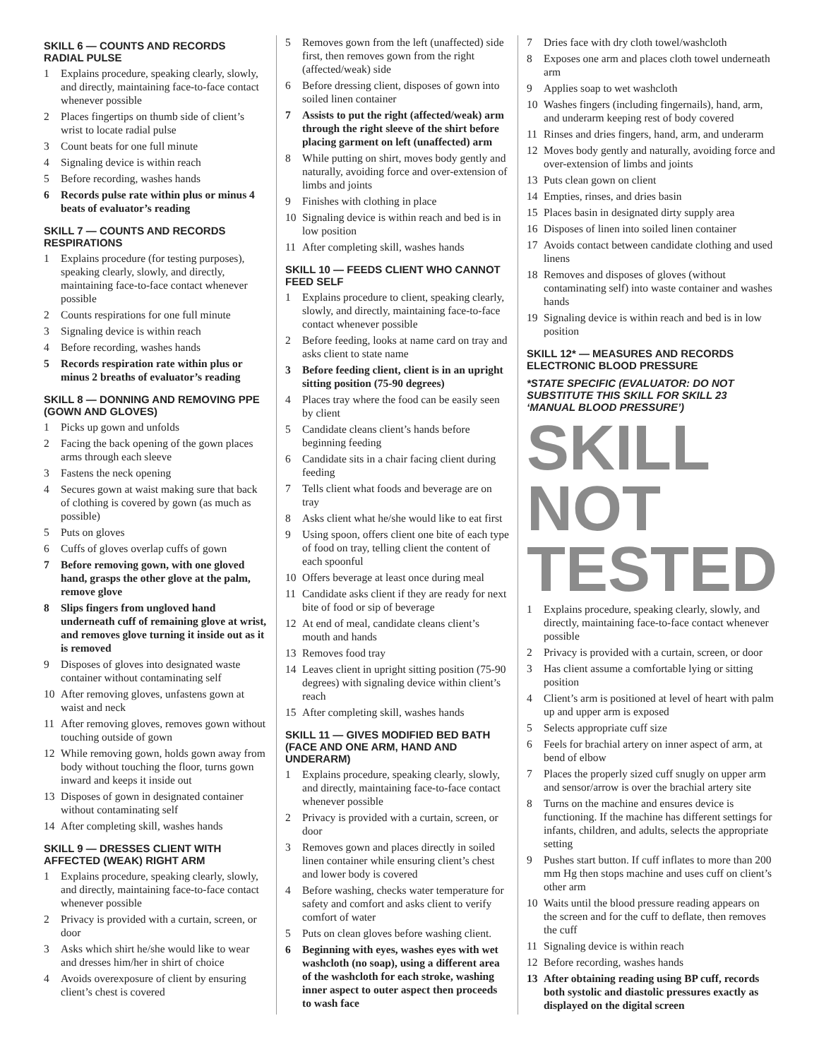SKILL 6 — COUNTS AND RECORDS RADIAL PULSE
1 Explains procedure, speaking clearly, slowly, and directly, maintaining face-to-face contact whenever possible
2 Places fingertips on thumb side of client’s wrist to locate radial pulse
3 Count beats for one full minute
4 Signaling device is within reach
5 Before recording, washes hands
6 Records pulse rate within plus or minus 4 beats of evaluator’s reading
SKILL 7 — COUNTS AND RECORDS RESPIRATIONS
1 Explains procedure (for testing purposes), speaking clearly, slowly, and directly, maintaining face-to-face contact whenever possible
2 Counts respirations for one full minute
3 Signaling device is within reach
4 Before recording, washes hands
5 Records respiration rate within plus or minus 2 breaths of evaluator’s reading
SKILL 8 — DONNING AND REMOVING PPE (GOWN AND GLOVES)
1 Picks up gown and unfolds
2 Facing the back opening of the gown places arms through each sleeve
3 Fastens the neck opening
4 Secures gown at waist making sure that back of clothing is covered by gown (as much as possible)
5 Puts on gloves
6 Cuffs of gloves overlap cuffs of gown
7 Before removing gown, with one gloved hand, grasps the other glove at the palm, remove glove
8 Slips fingers from ungloved hand underneath cuff of remaining glove at wrist, and removes glove turning it inside out as it is removed
9 Disposes of gloves into designated waste container without contaminating self
10 After removing gloves, unfastens gown at waist and neck
11 After removing gloves, removes gown without touching outside of gown
12 While removing gown, holds gown away from body without touching the floor, turns gown inward and keeps it inside out
13 Disposes of gown in designated container without contaminating self
14 After completing skill, washes hands
SKILL 9 — DRESSES CLIENT WITH AFFECTED (WEAK) RIGHT ARM
1 Explains procedure, speaking clearly, slowly, and directly, maintaining face-to-face contact whenever possible
2 Privacy is provided with a curtain, screen, or door
3 Asks which shirt he/she would like to wear and dresses him/her in shirt of choice
4 Avoids overexposure of client by ensuring client’s chest is covered
5 Removes gown from the left (unaffected) side first, then removes gown from the right (affected/weak) side
6 Before dressing client, disposes of gown into soiled linen container
7 Assists to put the right (affected/weak) arm through the right sleeve of the shirt before placing garment on left (unaffected) arm
8 While putting on shirt, moves body gently and naturally, avoiding force and over-extension of limbs and joints
9 Finishes with clothing in place
10 Signaling device is within reach and bed is in low position
11 After completing skill, washes hands
SKILL 10 — FEEDS CLIENT WHO CANNOT FEED SELF
1 Explains procedure to client, speaking clearly, slowly, and directly, maintaining face-to-face contact whenever possible
2 Before feeding, looks at name card on tray and asks client to state name
3 Before feeding client, client is in an upright sitting position (75-90 degrees)
4 Places tray where the food can be easily seen by client
5 Candidate cleans client’s hands before beginning feeding
6 Candidate sits in a chair facing client during feeding
7 Tells client what foods and beverage are on tray
8 Asks client what he/she would like to eat first
9 Using spoon, offers client one bite of each type of food on tray, telling client the content of each spoonful
10 Offers beverage at least once during meal
11 Candidate asks client if they are ready for next bite of food or sip of beverage
12 At end of meal, candidate cleans client’s mouth and hands
13 Removes food tray
14 Leaves client in upright sitting position (75-90 degrees) with signaling device within client’s reach
15 After completing skill, washes hands
SKILL 11 — GIVES MODIFIED BED BATH (FACE AND ONE ARM, HAND AND UNDERARM)
1 Explains procedure, speaking clearly, slowly, and directly, maintaining face-to-face contact whenever possible
2 Privacy is provided with a curtain, screen, or door
3 Removes gown and places directly in soiled linen container while ensuring client’s chest and lower body is covered
4 Before washing, checks water temperature for safety and comfort and asks client to verify comfort of water
5 Puts on clean gloves before washing client.
6 Beginning with eyes, washes eyes with wet washcloth (no soap), using a different area of the washcloth for each stroke, washing inner aspect to outer aspect then proceeds to wash face
7 Dries face with dry cloth towel/washcloth
8 Exposes one arm and places cloth towel underneath arm
9 Applies soap to wet washcloth
10 Washes fingers (including fingernails), hand, arm, and underarm keeping rest of body covered
11 Rinses and dries fingers, hand, arm, and underarm
12 Moves body gently and naturally, avoiding force and over-extension of limbs and joints
13 Puts clean gown on client
14 Empties, rinses, and dries basin
15 Places basin in designated dirty supply area
16 Disposes of linen into soiled linen container
17 Avoids contact between candidate clothing and used linens
18 Removes and disposes of gloves (without contaminating self) into waste container and washes hands
19 Signaling device is within reach and bed is in low position
SKILL 12* — MEASURES AND RECORDS ELECTRONIC BLOOD PRESSURE
*STATE SPECIFIC (EVALUATOR: DO NOT SUBSTITUTE THIS SKILL FOR SKILL 23 ‘MANUAL BLOOD PRESSURE’)
SKILL
NOT
TESTED
1 Explains procedure, speaking clearly, slowly, and directly, maintaining face-to-face contact whenever possible
2 Privacy is provided with a curtain, screen, or door
3 Has client assume a comfortable lying or sitting position
4 Client’s arm is positioned at level of heart with palm up and upper arm is exposed
5 Selects appropriate cuff size
6 Feels for brachial artery on inner aspect of arm, at bend of elbow
7 Places the properly sized cuff snugly on upper arm and sensor/arrow is over the brachial artery site
8 Turns on the machine and ensures device is functioning. If the machine has different settings for infants, children, and adults, selects the appropriate setting
9 Pushes start button. If cuff inflates to more than 200 mm Hg then stops machine and uses cuff on client’s other arm
10 Waits until the blood pressure reading appears on the screen and for the cuff to deflate, then removes the cuff
11 Signaling device is within reach
12 Before recording, washes hands
13 After obtaining reading using BP cuff, records both systolic and diastolic pressures exactly as displayed on the digital screen